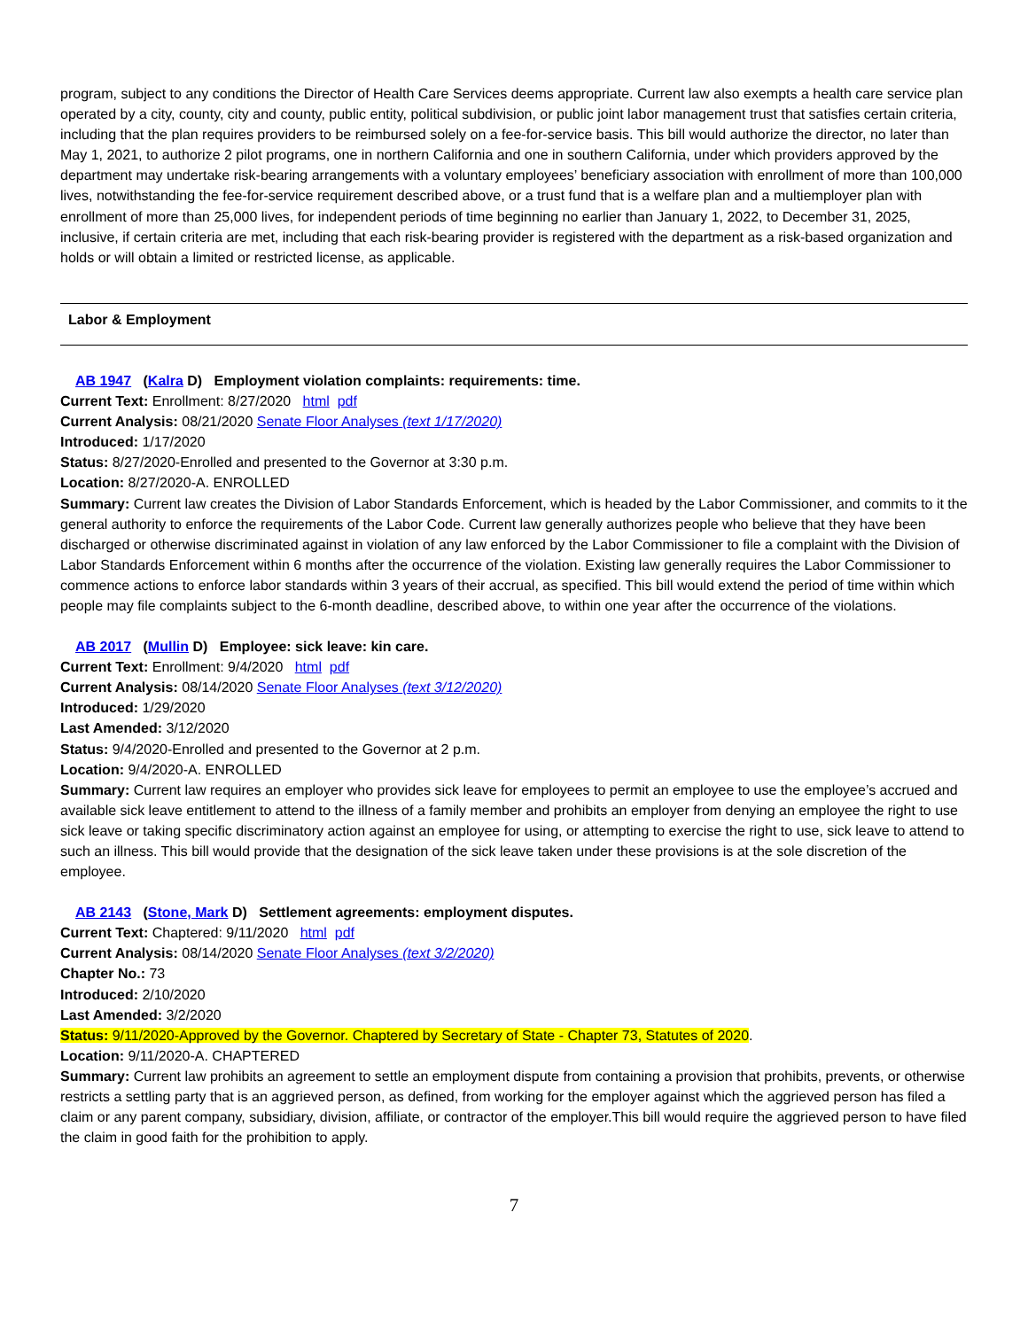program, subject to any conditions the Director of Health Care Services deems appropriate. Current law also exempts a health care service plan operated by a city, county, city and county, public entity, political subdivision, or public joint labor management trust that satisfies certain criteria, including that the plan requires providers to be reimbursed solely on a fee-for-service basis. This bill would authorize the director, no later than May 1, 2021, to authorize 2 pilot programs, one in northern California and one in southern California, under which providers approved by the department may undertake risk-bearing arrangements with a voluntary employees’ beneficiary association with enrollment of more than 100,000 lives, notwithstanding the fee-for-service requirement described above, or a trust fund that is a welfare plan and a multiemployer plan with enrollment of more than 25,000 lives, for independent periods of time beginning no earlier than January 1, 2022, to December 31, 2025, inclusive, if certain criteria are met, including that each risk-bearing provider is registered with the department as a risk-based organization and holds or will obtain a limited or restricted license, as applicable.
Labor & Employment
AB 1947 (Kalra D) Employment violation complaints: requirements: time.
Current Text: Enrollment: 8/27/2020 html pdf
Current Analysis: 08/21/2020 Senate Floor Analyses (text 1/17/2020)
Introduced: 1/17/2020
Status: 8/27/2020-Enrolled and presented to the Governor at 3:30 p.m.
Location: 8/27/2020-A. ENROLLED
Summary: Current law creates the Division of Labor Standards Enforcement, which is headed by the Labor Commissioner, and commits to it the general authority to enforce the requirements of the Labor Code. Current law generally authorizes people who believe that they have been discharged or otherwise discriminated against in violation of any law enforced by the Labor Commissioner to file a complaint with the Division of Labor Standards Enforcement within 6 months after the occurrence of the violation. Existing law generally requires the Labor Commissioner to commence actions to enforce labor standards within 3 years of their accrual, as specified. This bill would extend the period of time within which people may file complaints subject to the 6-month deadline, described above, to within one year after the occurrence of the violations.
AB 2017 (Mullin D) Employee: sick leave: kin care.
Current Text: Enrollment: 9/4/2020 html pdf
Current Analysis: 08/14/2020 Senate Floor Analyses (text 3/12/2020)
Introduced: 1/29/2020
Last Amended: 3/12/2020
Status: 9/4/2020-Enrolled and presented to the Governor at 2 p.m.
Location: 9/4/2020-A. ENROLLED
Summary: Current law requires an employer who provides sick leave for employees to permit an employee to use the employee’s accrued and available sick leave entitlement to attend to the illness of a family member and prohibits an employer from denying an employee the right to use sick leave or taking specific discriminatory action against an employee for using, or attempting to exercise the right to use, sick leave to attend to such an illness. This bill would provide that the designation of the sick leave taken under these provisions is at the sole discretion of the employee.
AB 2143 (Stone, Mark D) Settlement agreements: employment disputes.
Current Text: Chaptered: 9/11/2020 html pdf
Current Analysis: 08/14/2020 Senate Floor Analyses (text 3/2/2020)
Chapter No.: 73
Introduced: 2/10/2020
Last Amended: 3/2/2020
Status: 9/11/2020-Approved by the Governor. Chaptered by Secretary of State - Chapter 73, Statutes of 2020.
Location: 9/11/2020-A. CHAPTERED
Summary: Current law prohibits an agreement to settle an employment dispute from containing a provision that prohibits, prevents, or otherwise restricts a settling party that is an aggrieved person, as defined, from working for the employer against which the aggrieved person has filed a claim or any parent company, subsidiary, division, affiliate, or contractor of the employer.This bill would require the aggrieved person to have filed the claim in good faith for the prohibition to apply.
7